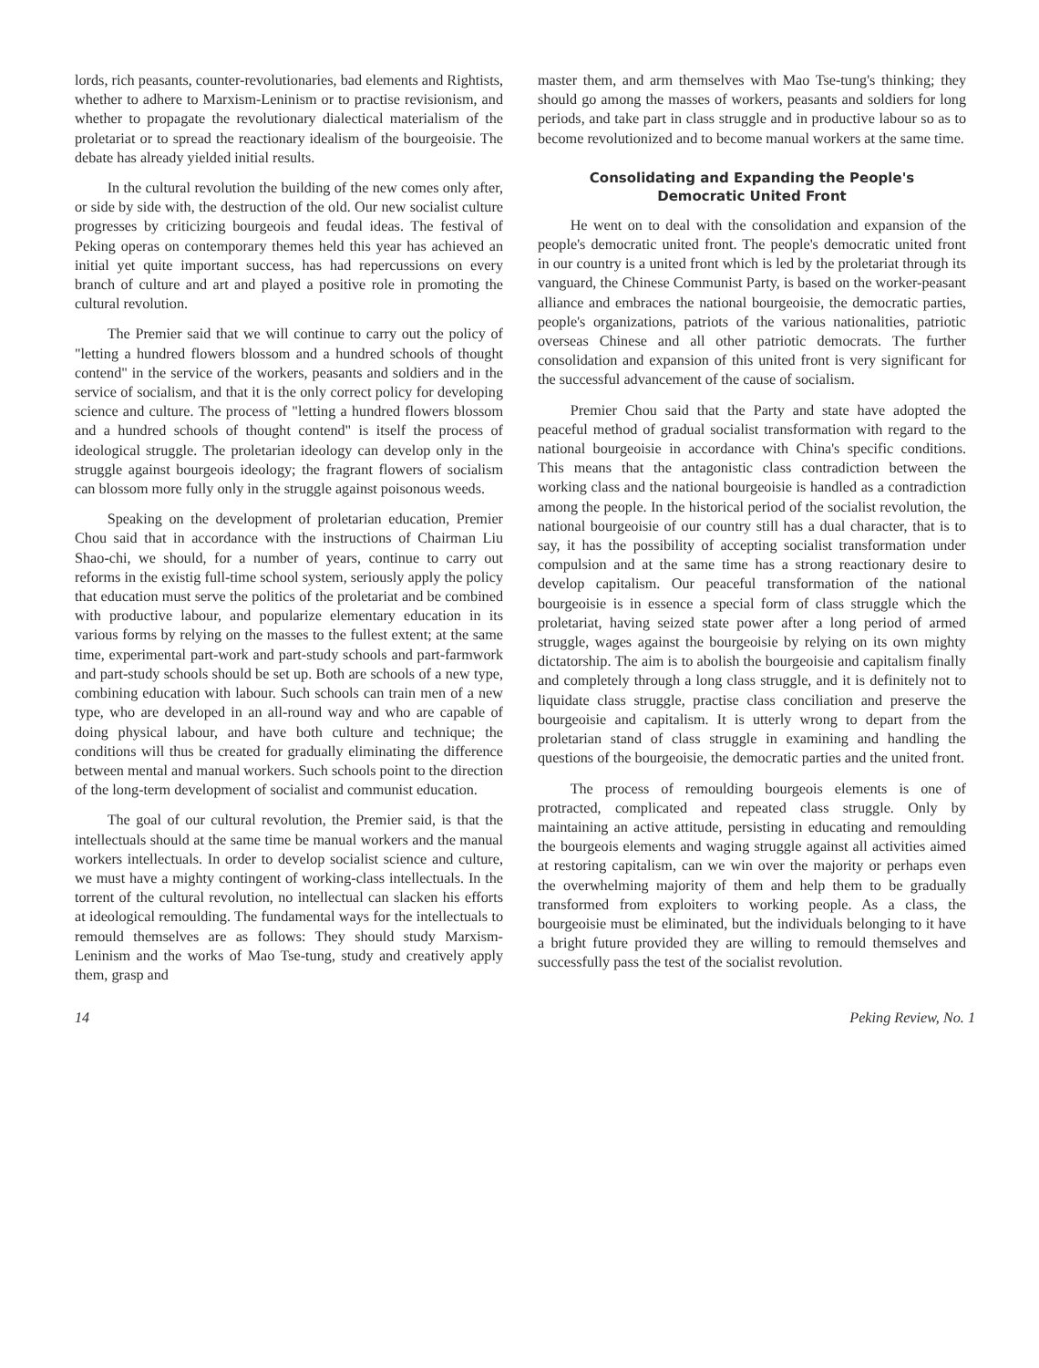lords, rich peasants, counter-revolutionaries, bad elements and Rightists, whether to adhere to Marxism-Leninism or to practise revisionism, and whether to propagate the revolutionary dialectical materialism of the proletariat or to spread the reactionary idealism of the bourgeoisie. The debate has already yielded initial results.
In the cultural revolution the building of the new comes only after, or side by side with, the destruction of the old. Our new socialist culture progresses by criticizing bourgeois and feudal ideas. The festival of Peking operas on contemporary themes held this year has achieved an initial yet quite important success, has had repercussions on every branch of culture and art and played a positive role in promoting the cultural revolution.
The Premier said that we will continue to carry out the policy of "letting a hundred flowers blossom and a hundred schools of thought contend" in the service of the workers, peasants and soldiers and in the service of socialism, and that it is the only correct policy for developing science and culture. The process of "letting a hundred flowers blossom and a hundred schools of thought contend" is itself the process of ideological struggle. The proletarian ideology can develop only in the struggle against bourgeois ideology; the fragrant flowers of socialism can blossom more fully only in the struggle against poisonous weeds.
Speaking on the development of proletarian education, Premier Chou said that in accordance with the instructions of Chairman Liu Shao-chi, we should, for a number of years, continue to carry out reforms in the existig full-time school system, seriously apply the policy that education must serve the politics of the proletariat and be combined with productive labour, and popularize elementary education in its various forms by relying on the masses to the fullest extent; at the same time, experimental part-work and part-study schools and part-farmwork and part-study schools should be set up. Both are schools of a new type, combining education with labour. Such schools can train men of a new type, who are developed in an all-round way and who are capable of doing physical labour, and have both culture and technique; the conditions will thus be created for gradually eliminating the difference between mental and manual workers. Such schools point to the direction of the long-term development of socialist and communist education.
The goal of our cultural revolution, the Premier said, is that the intellectuals should at the same time be manual workers and the manual workers intellectuals. In order to develop socialist science and culture, we must have a mighty contingent of working-class intellectuals. In the torrent of the cultural revolution, no intellectual can slacken his efforts at ideological remoulding. The fundamental ways for the intellectuals to remould themselves are as follows: They should study Marxism-Leninism and the works of Mao Tse-tung, study and creatively apply them, grasp and
master them, and arm themselves with Mao Tse-tung's thinking; they should go among the masses of workers, peasants and soldiers for long periods, and take part in class struggle and in productive labour so as to become revolutionized and to become manual workers at the same time.
Consolidating and Expanding the People's
Democratic United Front
He went on to deal with the consolidation and expansion of the people's democratic united front. The people's democratic united front in our country is a united front which is led by the proletariat through its vanguard, the Chinese Communist Party, is based on the worker-peasant alliance and embraces the national bourgeoisie, the democratic parties, people's organizations, patriots of the various nationalities, patriotic overseas Chinese and all other patriotic democrats. The further consolidation and expansion of this united front is very significant for the successful advancement of the cause of socialism.
Premier Chou said that the Party and state have adopted the peaceful method of gradual socialist transformation with regard to the national bourgeoisie in accordance with China's specific conditions. This means that the antagonistic class contradiction between the working class and the national bourgeoisie is handled as a contradiction among the people. In the historical period of the socialist revolution, the national bourgeoisie of our country still has a dual character, that is to say, it has the possibility of accepting socialist transformation under compulsion and at the same time has a strong reactionary desire to develop capitalism. Our peaceful transformation of the national bourgeoisie is in essence a special form of class struggle which the proletariat, having seized state power after a long period of armed struggle, wages against the bourgeoisie by relying on its own mighty dictatorship. The aim is to abolish the bourgeoisie and capitalism finally and completely through a long class struggle, and it is definitely not to liquidate class struggle, practise class conciliation and preserve the bourgeoisie and capitalism. It is utterly wrong to depart from the proletarian stand of class struggle in examining and handling the questions of the bourgeoisie, the democratic parties and the united front.
The process of remoulding bourgeois elements is one of protracted, complicated and repeated class struggle. Only by maintaining an active attitude, persisting in educating and remoulding the bourgeois elements and waging struggle against all activities aimed at restoring capitalism, can we win over the majority or perhaps even the overwhelming majority of them and help them to be gradually transformed from exploiters to working people. As a class, the bourgeoisie must be eliminated, but the individuals belonging to it have a bright future provided they are willing to remould themselves and successfully pass the test of the socialist revolution.
14 Peking Review, No. 1